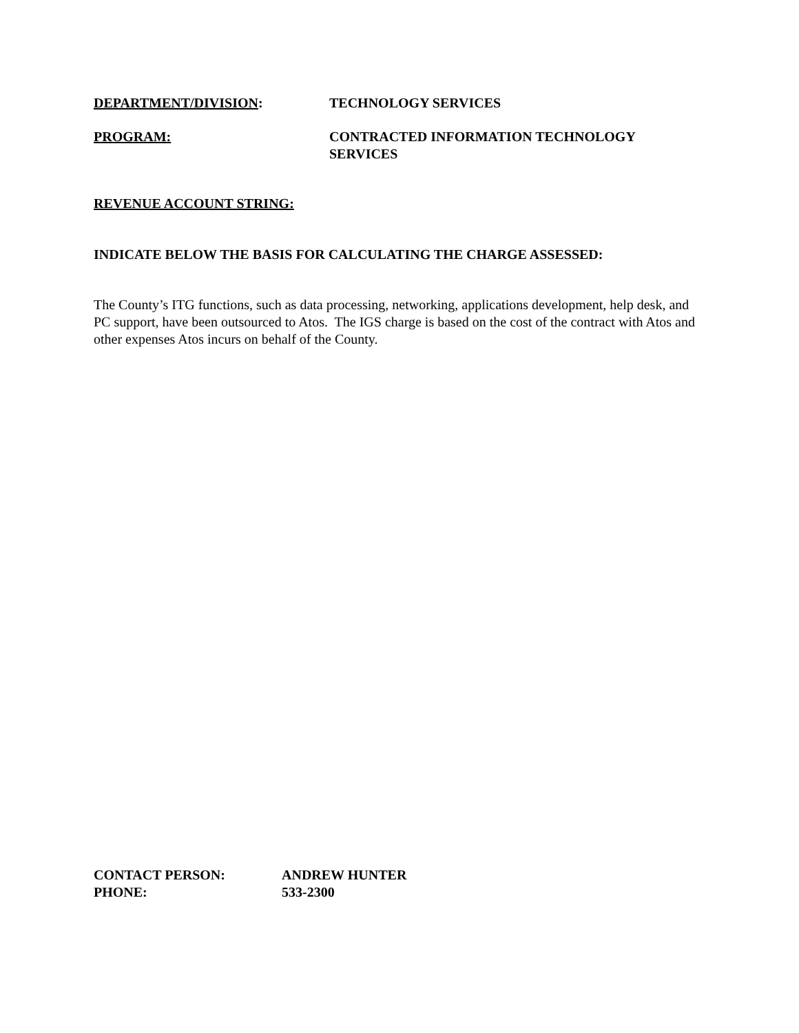DEPARTMENT/DIVISION: TECHNOLOGY SERVICES
PROGRAM: CONTRACTED INFORMATION TECHNOLOGY SERVICES
REVENUE ACCOUNT STRING:
INDICATE BELOW THE BASIS FOR CALCULATING THE CHARGE ASSESSED:
The County’s ITG functions, such as data processing, networking, applications development, help desk, and PC support, have been outsourced to Atos. The IGS charge is based on the cost of the contract with Atos and other expenses Atos incurs on behalf of the County.
CONTACT PERSON: ANDREW HUNTER
PHONE: 533-2300